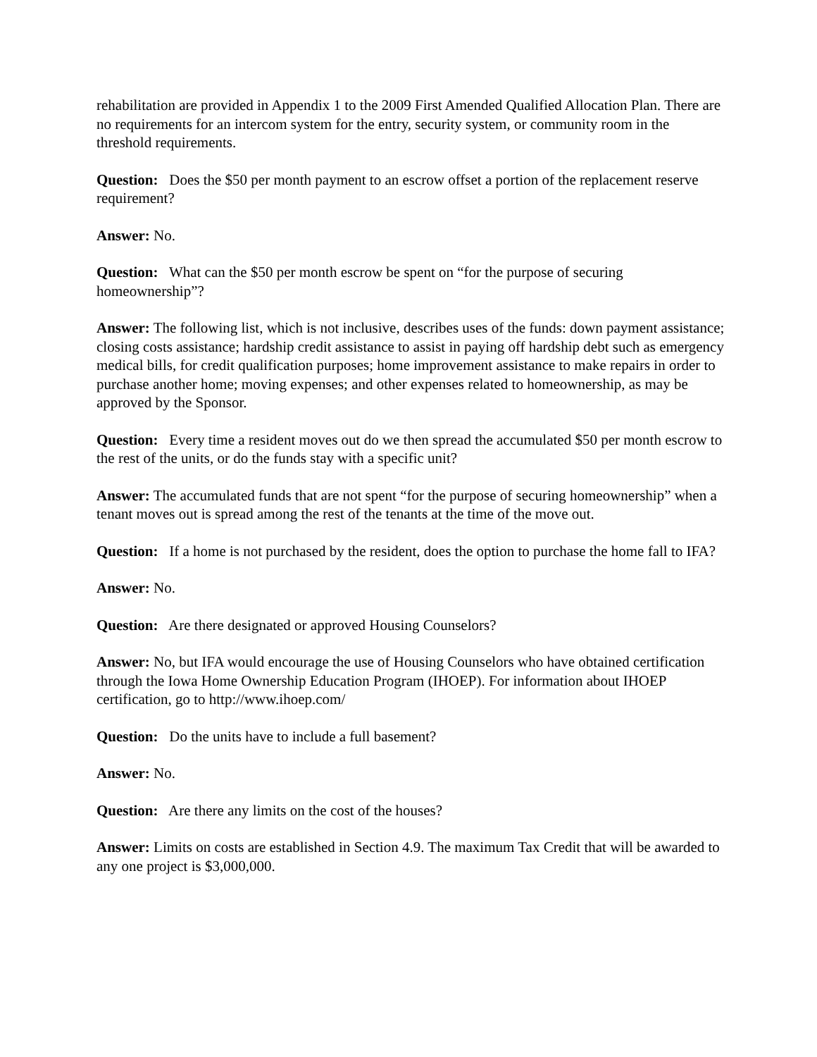rehabilitation are provided in Appendix 1 to the 2009 First Amended Qualified Allocation Plan. There are no requirements for an intercom system for the entry, security system, or community room in the threshold requirements.
Question: Does the $50 per month payment to an escrow offset a portion of the replacement reserve requirement?
Answer: No.
Question: What can the $50 per month escrow be spent on “for the purpose of securing homeownership”?
Answer: The following list, which is not inclusive, describes uses of the funds: down payment assistance; closing costs assistance; hardship credit assistance to assist in paying off hardship debt such as emergency medical bills, for credit qualification purposes; home improvement assistance to make repairs in order to purchase another home; moving expenses; and other expenses related to homeownership, as may be approved by the Sponsor.
Question: Every time a resident moves out do we then spread the accumulated $50 per month escrow to the rest of the units, or do the funds stay with a specific unit?
Answer: The accumulated funds that are not spent “for the purpose of securing homeownership” when a tenant moves out is spread among the rest of the tenants at the time of the move out.
Question: If a home is not purchased by the resident, does the option to purchase the home fall to IFA?
Answer: No.
Question: Are there designated or approved Housing Counselors?
Answer: No, but IFA would encourage the use of Housing Counselors who have obtained certification through the Iowa Home Ownership Education Program (IHOEP). For information about IHOEP certification, go to http://www.ihoep.com/
Question: Do the units have to include a full basement?
Answer: No.
Question: Are there any limits on the cost of the houses?
Answer: Limits on costs are established in Section 4.9. The maximum Tax Credit that will be awarded to any one project is $3,000,000.